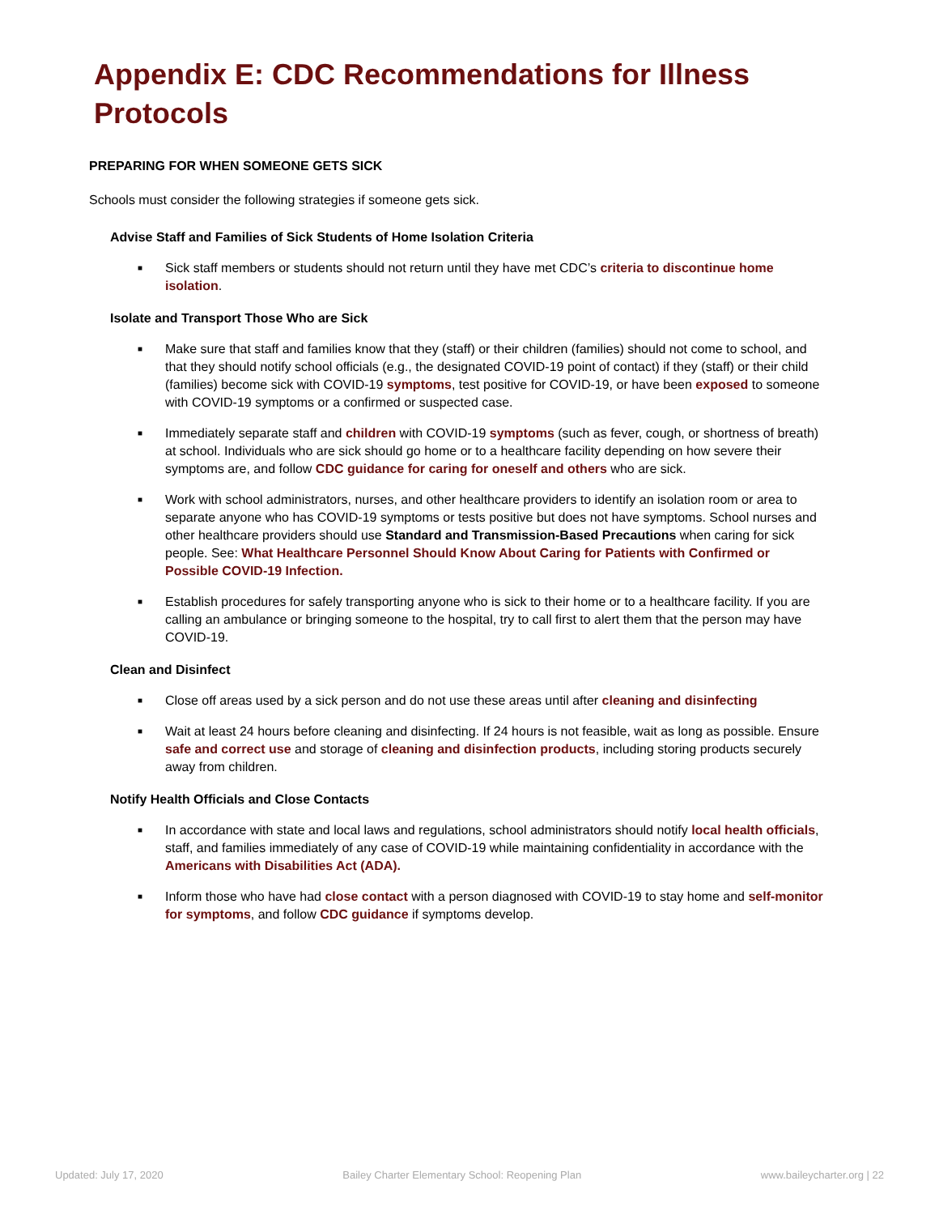Appendix E: CDC Recommendations for Illness Protocols
PREPARING FOR WHEN SOMEONE GETS SICK
Schools must consider the following strategies if someone gets sick.
Advise Staff and Families of Sick Students of Home Isolation Criteria
■ Sick staff members or students should not return until they have met CDC’s criteria to discontinue home isolation.
Isolate and Transport Those Who are Sick
■ Make sure that staff and families know that they (staff) or their children (families) should not come to school, and that they should notify school officials (e.g., the designated COVID-19 point of contact) if they (staff) or their child (families) become sick with COVID-19 symptoms, test positive for COVID-19, or have been exposed to someone with COVID-19 symptoms or a confirmed or suspected case.
■ Immediately separate staff and children with COVID-19 symptoms (such as fever, cough, or shortness of breath) at school. Individuals who are sick should go home or to a healthcare facility depending on how severe their symptoms are, and follow CDC guidance for caring for oneself and others who are sick.
■ Work with school administrators, nurses, and other healthcare providers to identify an isolation room or area to separate anyone who has COVID-19 symptoms or tests positive but does not have symptoms. School nurses and other healthcare providers should use Standard and Transmission-Based Precautions when caring for sick people. See: What Healthcare Personnel Should Know About Caring for Patients with Confirmed or Possible COVID-19 Infection.
■ Establish procedures for safely transporting anyone who is sick to their home or to a healthcare facility. If you are calling an ambulance or bringing someone to the hospital, try to call first to alert them that the person may have COVID-19.
Clean and Disinfect
■ Close off areas used by a sick person and do not use these areas until after cleaning and disinfecting
■ Wait at least 24 hours before cleaning and disinfecting. If 24 hours is not feasible, wait as long as possible. Ensure safe and correct use and storage of cleaning and disinfection products, including storing products securely away from children.
Notify Health Officials and Close Contacts
■ In accordance with state and local laws and regulations, school administrators should notify local health officials, staff, and families immediately of any case of COVID-19 while maintaining confidentiality in accordance with the Americans with Disabilities Act (ADA).
■ Inform those who have had close contact with a person diagnosed with COVID-19 to stay home and self-monitor for symptoms, and follow CDC guidance if symptoms develop.
Updated: July 17, 2020 Bailey Charter Elementary School: Reopening Plan www.baileycharter.org | 22